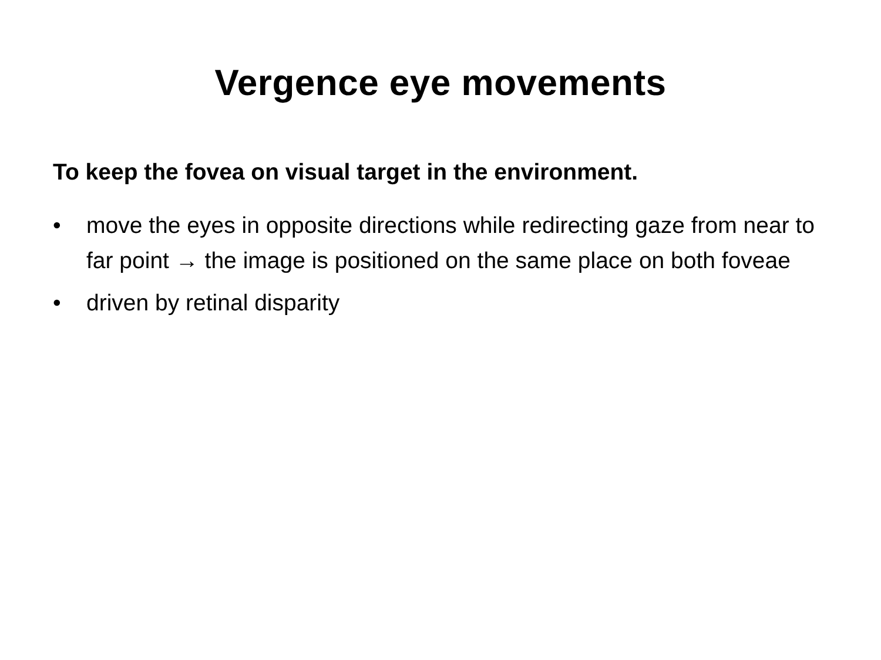Vergence eye movements
To keep the fovea on visual target in the environment.
• move the eyes in opposite directions while redirecting gaze from near to far point → the image is positioned on the same place on both foveae
• driven by retinal disparity